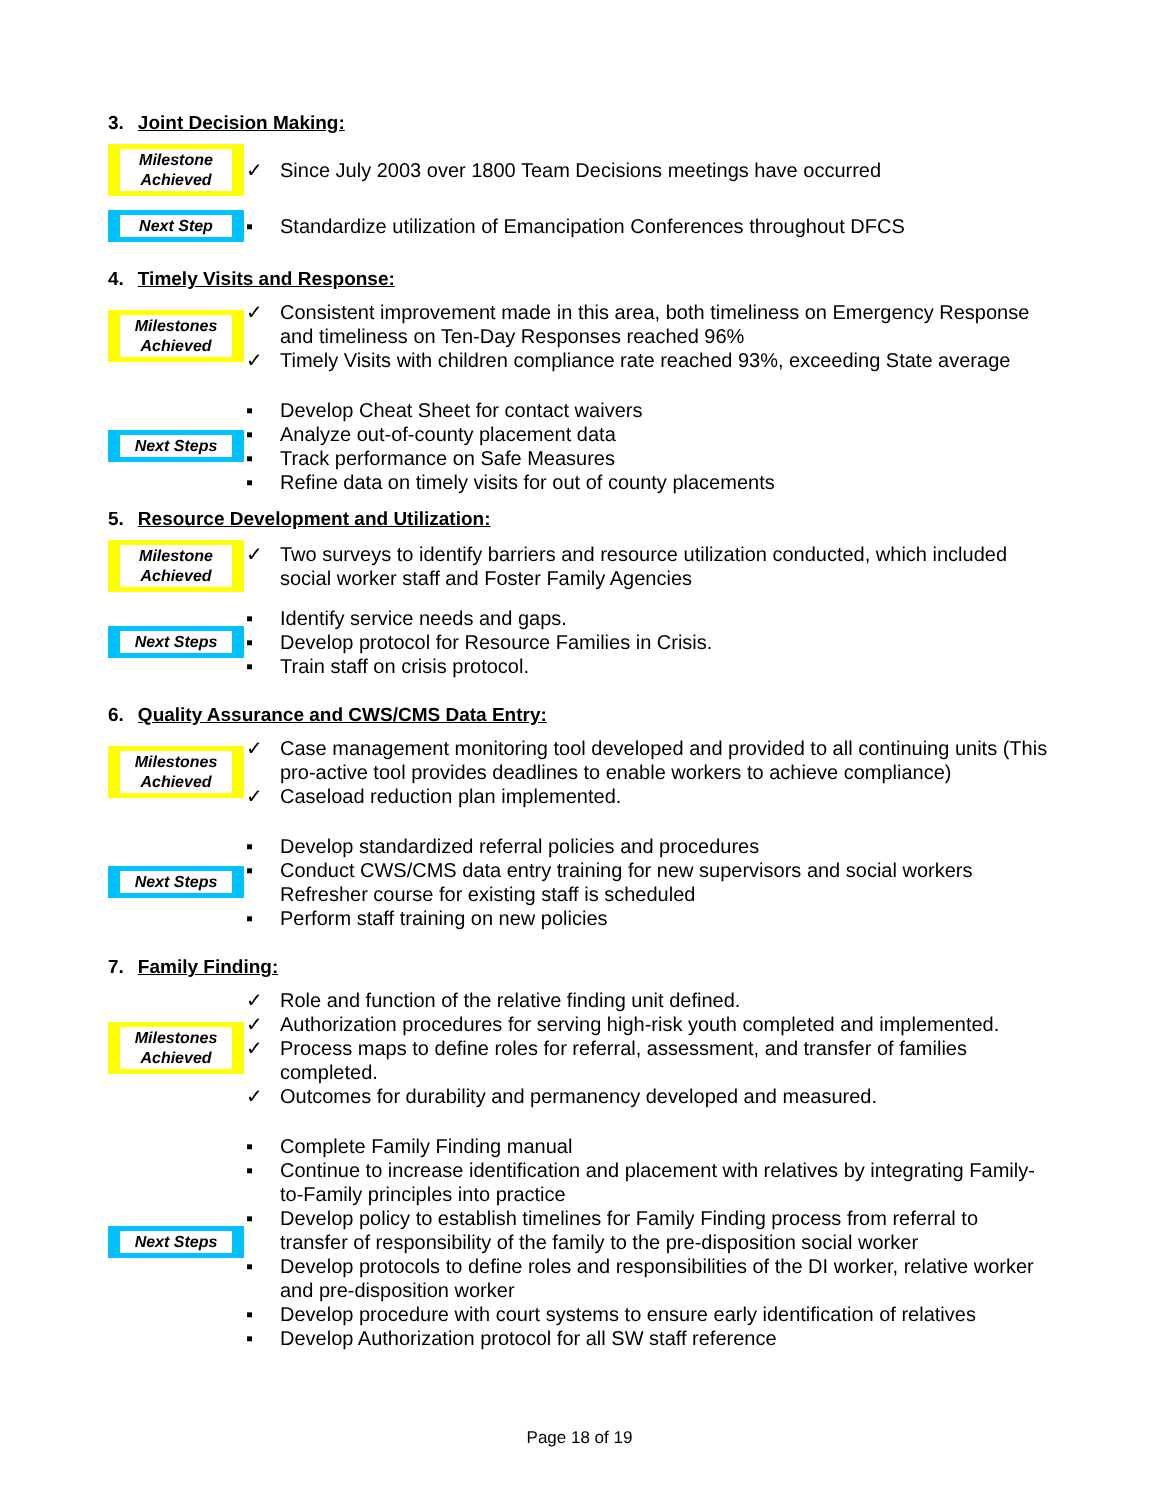3. Joint Decision Making:
Milestone
Achieved
✓ Since July 2003 over 1800 Team Decisions meetings have occurred
Next Step
▪ Standardize utilization of Emancipation Conferences throughout DFCS
4. Timely Visits and Response:
Milestones
Achieved
✓ Consistent improvement made in this area, both timeliness on Emergency Response and timeliness on Ten-Day Responses reached 96%
✓ Timely Visits with children compliance rate reached 93%, exceeding State average
Next Steps
▪ Develop Cheat Sheet for contact waivers
▪ Analyze out-of-county placement data
▪ Track performance on Safe Measures
▪ Refine data on timely visits for out of county placements
5. Resource Development and Utilization:
Milestone
Achieved
✓ Two surveys to identify barriers and resource utilization conducted, which included social worker staff and Foster Family Agencies
Next Steps
▪ Identify service needs and gaps.
▪ Develop protocol for Resource Families in Crisis.
▪ Train staff on crisis protocol.
6. Quality Assurance and CWS/CMS Data Entry:
Milestones
Achieved
✓ Case management monitoring tool developed and provided to all continuing units (This pro-active tool provides deadlines to enable workers to achieve compliance)
✓ Caseload reduction plan implemented.
Next Steps
▪ Develop standardized referral policies and procedures
▪ Conduct CWS/CMS data entry training for new supervisors and social workers Refresher course for existing staff is scheduled
▪ Perform staff training on new policies
7. Family Finding:
Milestones
Achieved
✓ Role and function of the relative finding unit defined.
✓ Authorization procedures for serving high-risk youth completed and implemented.
✓ Process maps to define roles for referral, assessment, and transfer of families completed.
✓ Outcomes for durability and permanency developed and measured.
Next Steps
▪ Complete Family Finding manual
▪ Continue to increase identification and placement with relatives by integrating Family-to-Family principles into practice
▪ Develop policy to establish timelines for Family Finding process from referral to transfer of responsibility of the family to the pre-disposition social worker
▪ Develop protocols to define roles and responsibilities of the DI worker, relative worker and pre-disposition worker
▪ Develop procedure with court systems to ensure early identification of relatives
▪ Develop Authorization protocol for all SW staff reference
Page 18 of 19